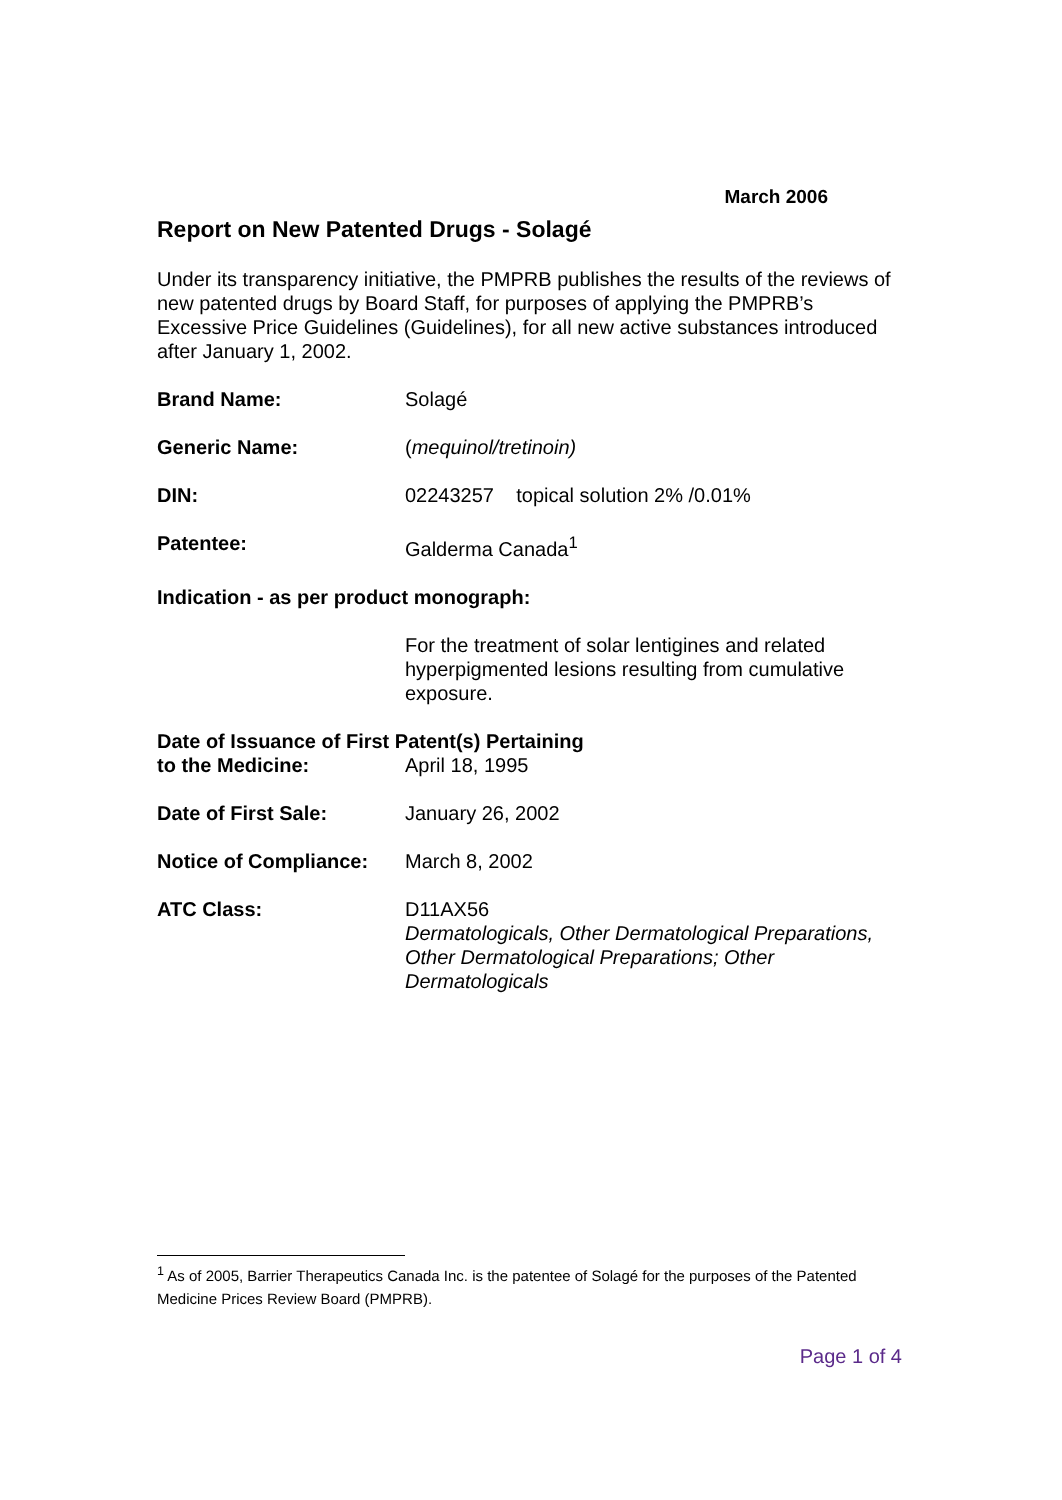March 2006
Report on New Patented Drugs - Solagé
Under its transparency initiative, the PMPRB publishes the results of the reviews of new patented drugs by Board Staff, for purposes of applying the PMPRB’s Excessive Price Guidelines (Guidelines), for all new active substances introduced after January 1, 2002.
Brand Name: Solagé
Generic Name: (mequinol/tretinoin)
DIN: 02243257 topical solution 2% /0.01%
Patentee: Galderma Canada<sup>1</sup>
Indication - as per product monograph:
For the treatment of solar lentigines and related hyperpigmented lesions resulting from cumulative exposure.
Date of Issuance of First Patent(s) Pertaining
to the Medicine: April 18, 1995
Date of First Sale: January 26, 2002
Notice of Compliance:
March 8, 2002
ATC Class: D11AX56
Dermatologicals, Other Dermatological Preparations, Other Dermatological Preparations; Other Dermatologicals
<sup>1</sup> As of 2005, Barrier Therapeutics Canada Inc. is the patentee of Solagé for the purposes of the Patented Medicine Prices Review Board (PMPRB).
Page 1 of 4